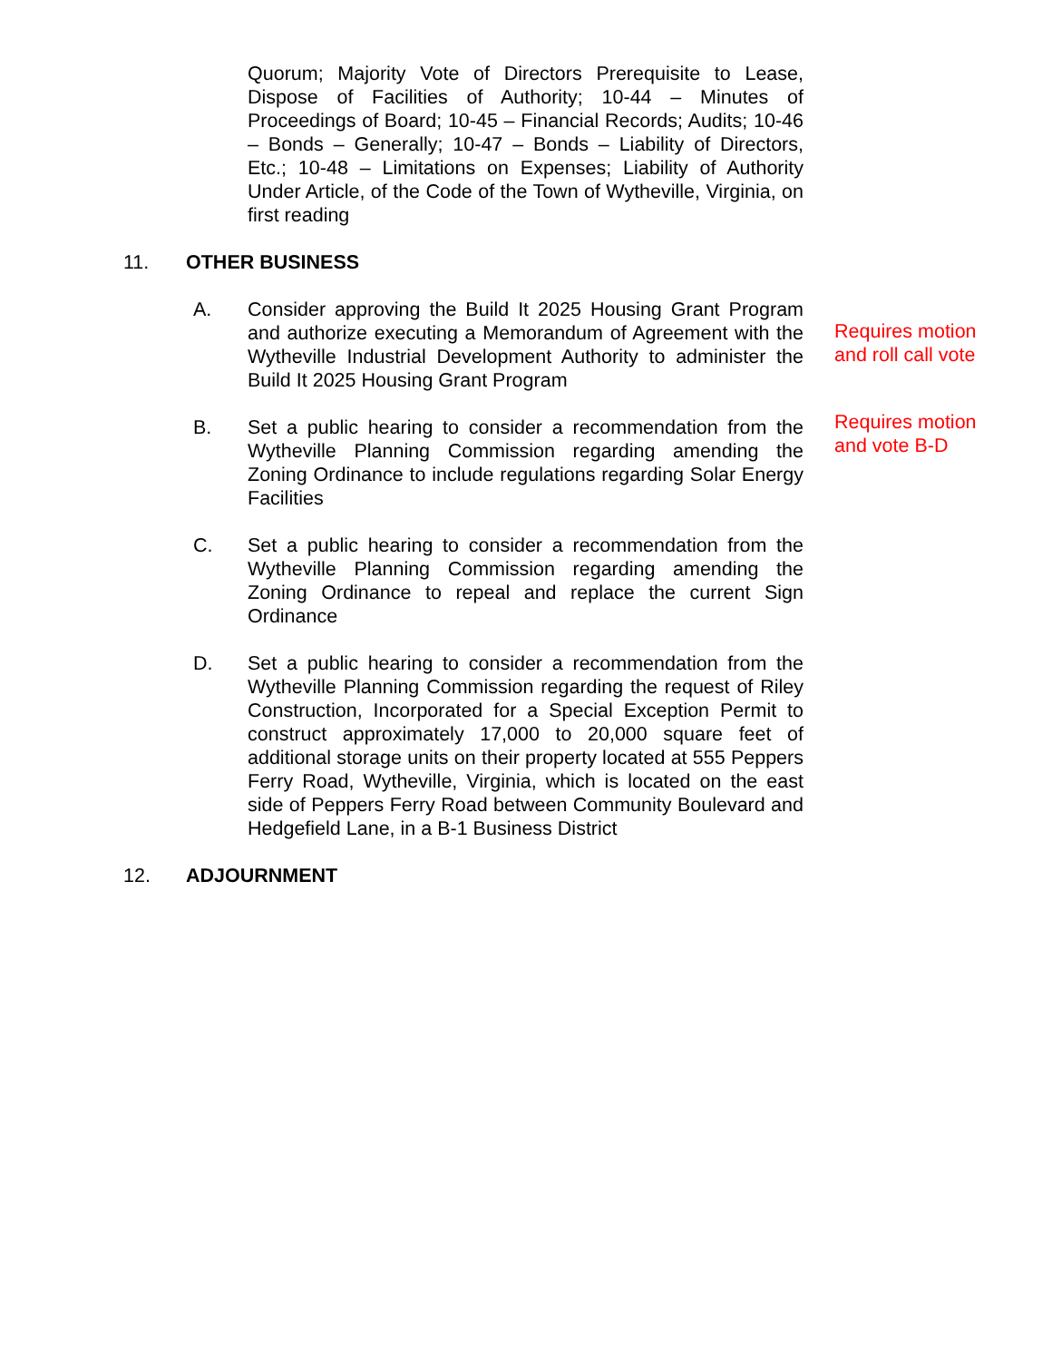Quorum; Majority Vote of Directors Prerequisite to Lease, Dispose of Facilities of Authority; 10-44 – Minutes of Proceedings of Board; 10-45 – Financial Records; Audits; 10-46 – Bonds – Generally; 10-47 – Bonds – Liability of Directors, Etc.; 10-48 – Limitations on Expenses; Liability of Authority Under Article, of the Code of the Town of Wytheville, Virginia, on first reading
11. OTHER BUSINESS
A. Consider approving the Build It 2025 Housing Grant Program and authorize executing a Memorandum of Agreement with the Wytheville Industrial Development Authority to administer the Build It 2025 Housing Grant Program
Requires motion and roll call vote
B. Set a public hearing to consider a recommendation from the Wytheville Planning Commission regarding amending the Zoning Ordinance to include regulations regarding Solar Energy Facilities
Requires motion and vote B-D
C. Set a public hearing to consider a recommendation from the Wytheville Planning Commission regarding amending the Zoning Ordinance to repeal and replace the current Sign Ordinance
D. Set a public hearing to consider a recommendation from the Wytheville Planning Commission regarding the request of Riley Construction, Incorporated for a Special Exception Permit to construct approximately 17,000 to 20,000 square feet of additional storage units on their property located at 555 Peppers Ferry Road, Wytheville, Virginia, which is located on the east side of Peppers Ferry Road between Community Boulevard and Hedgefield Lane, in a B-1 Business District
12. ADJOURNMENT